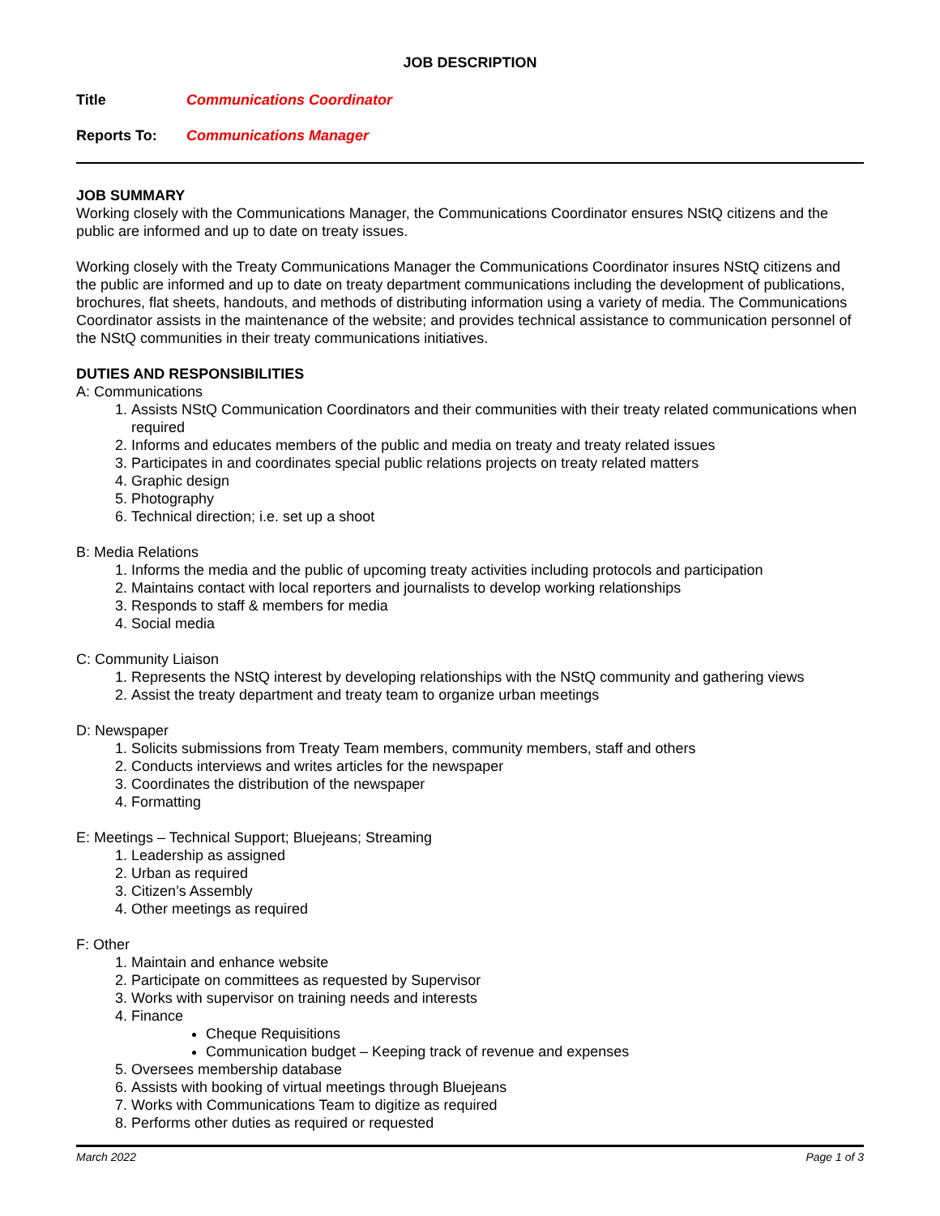JOB DESCRIPTION
Title Communications Coordinator
Reports To: Communications Manager
JOB SUMMARY
Working closely with the Communications Manager, the Communications Coordinator ensures NStQ citizens and the public are informed and up to date on treaty issues.
Working closely with the Treaty Communications Manager the Communications Coordinator insures NStQ citizens and the public are informed and up to date on treaty department communications including the development of publications, brochures, flat sheets, handouts, and methods of distributing information using a variety of media. The Communications Coordinator assists in the maintenance of the website; and provides technical assistance to communication personnel of the NStQ communities in their treaty communications initiatives.
DUTIES AND RESPONSIBILITIES
A: Communications
1. Assists NStQ Communication Coordinators and their communities with their treaty related communications when required
2. Informs and educates members of the public and media on treaty and treaty related issues
3. Participates in and coordinates special public relations projects on treaty related matters
4. Graphic design
5. Photography
6. Technical direction; i.e. set up a shoot
B: Media Relations
1. Informs the media and the public of upcoming treaty activities including protocols and participation
2. Maintains contact with local reporters and journalists to develop working relationships
3. Responds to staff & members for media
4. Social media
C: Community Liaison
1. Represents the NStQ interest by developing relationships with the NStQ community and gathering views
2. Assist the treaty department and treaty team to organize urban meetings
D: Newspaper
1. Solicits submissions from Treaty Team members, community members, staff and others
2. Conducts interviews and writes articles for the newspaper
3. Coordinates the distribution of the newspaper
4. Formatting
E: Meetings – Technical Support; Bluejeans; Streaming
1. Leadership as assigned
2. Urban as required
3. Citizen’s Assembly
4. Other meetings as required
F: Other
1. Maintain and enhance website
2. Participate on committees as requested by Supervisor
3. Works with supervisor on training needs and interests
4. Finance
Cheque Requisitions
Communication budget – Keeping track of revenue and expenses
5. Oversees membership database
6. Assists with booking of virtual meetings through Bluejeans
7. Works with Communications Team to digitize as required
8. Performs other duties as required or requested
March 2022 Page 1 of 3